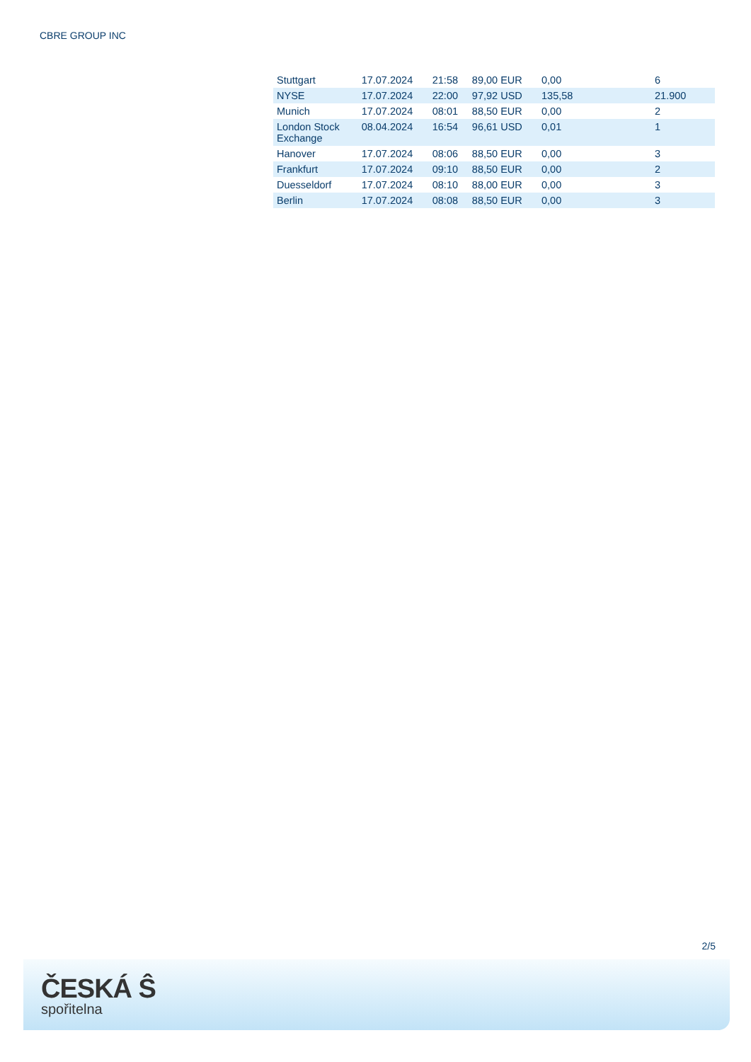CBRE GROUP INC
| Stuttgart | 17.07.2024 | 21:58 | 89,00 EUR | 0,00 | 6 |
| NYSE | 17.07.2024 | 22:00 | 97,92 USD | 135,58 | 21.900 |
| Munich | 17.07.2024 | 08:01 | 88,50 EUR | 0,00 | 2 |
| London Stock Exchange | 08.04.2024 | 16:54 | 96,61 USD | 0,01 | 1 |
| Hanover | 17.07.2024 | 08:06 | 88,50 EUR | 0,00 | 3 |
| Frankfurt | 17.07.2024 | 09:10 | 88,50 EUR | 0,00 | 2 |
| Duesseldorf | 17.07.2024 | 08:10 | 88,00 EUR | 0,00 | 3 |
| Berlin | 17.07.2024 | 08:08 | 88,50 EUR | 0,00 | 3 |
2/5
ČESKÁ Ŝ
spořitelna